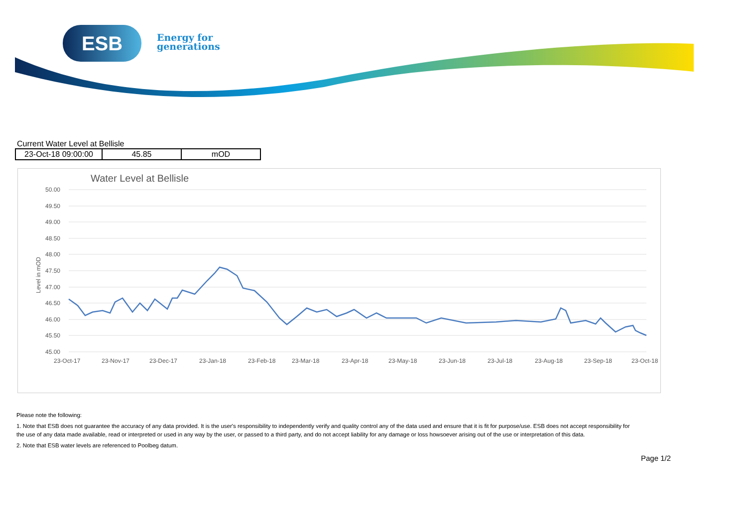ESB
Energy for
generations
Current Water Level at Bellisle
| 23-Oct-18 09:00:00 | 45.85 | mOD |
Water Level at Bellisle
50.00
49.50
49.00
48.50
48.00
47.50
47.00
46.50
46.00
45.50
45.00
Level in mOD
23-Oct-17
23-Nov-17
23-Dec-17
23-Jan-18
23-Feb-18
23-Mar-18
23-Apr-18
23-May-18
23-Jun-18
23-Jul-18
23-Aug-18
23-Sep-18
23-Oct-18
Please note the following:
1. Note that ESB does not guarantee the accuracy of any data provided. It is the user's responsibility to independently verify and quality control any of the data used and ensure that it is fit for purpose/use. ESB does not accept responsibility for the use of any data made available, read or interpreted or used in any way by the user, or passed to a third party, and do not accept liability for any damage or loss howsoever arising out of the use or interpretation of this data.
2. Note that ESB water levels are referenced to Poolbeg datum.
Page 1/2